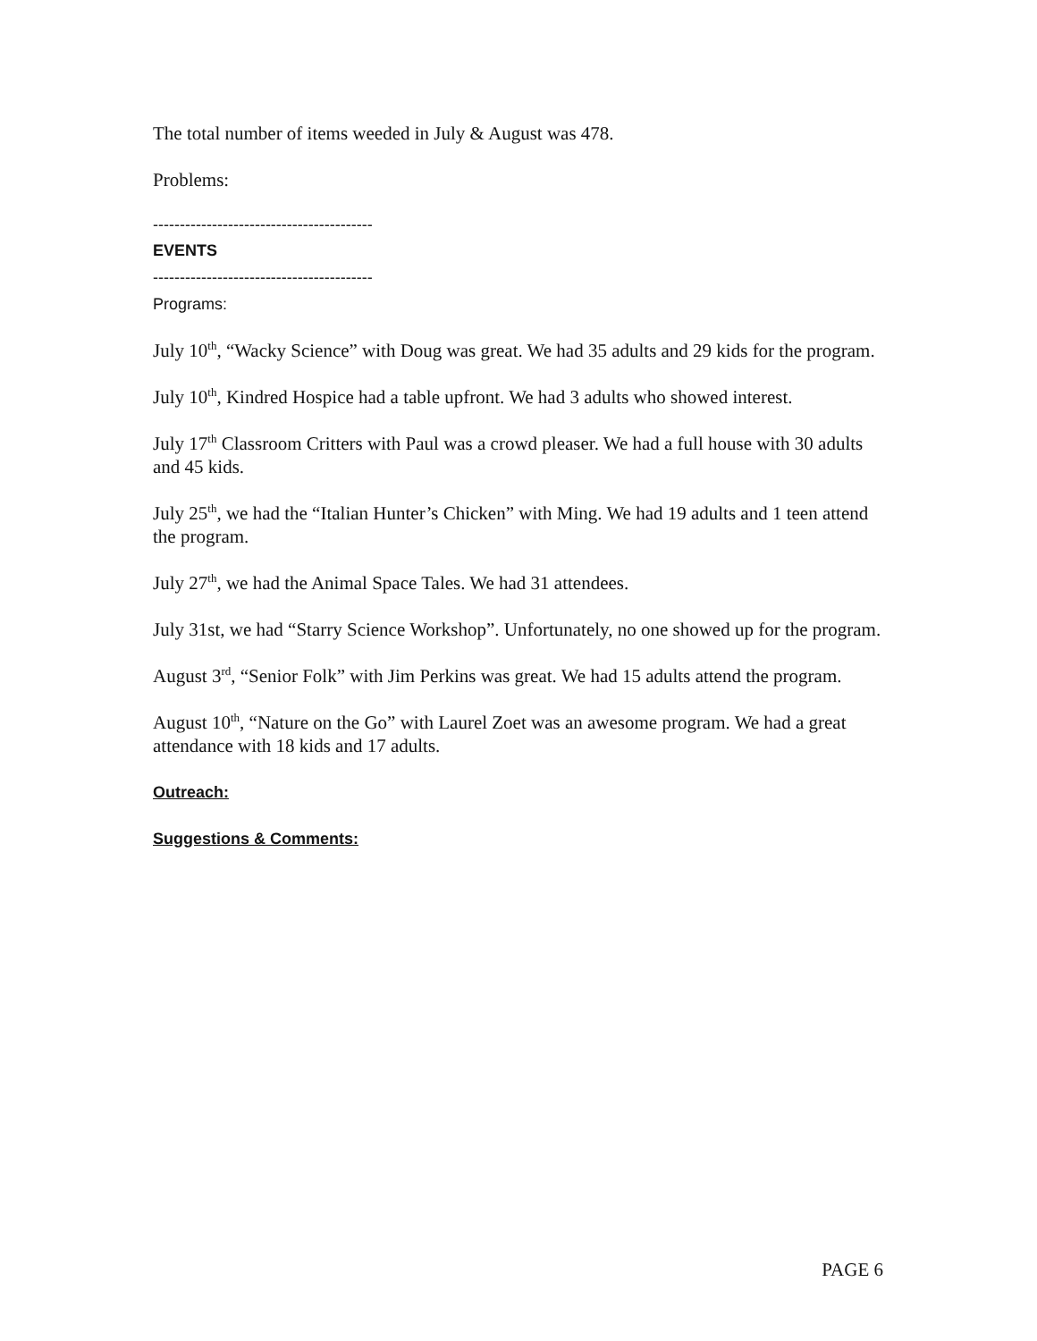The total number of items weeded in July & August was 478.
Problems:
-----------------------------------------
EVENTS
-----------------------------------------
Programs:
July 10<sup>th</sup>, “Wacky Science” with Doug was great. We had 35 adults and 29 kids for the program.
July 10<sup>th</sup>, Kindred Hospice had a table upfront. We had 3 adults who showed interest.
July 17<sup>th</sup> Classroom Critters with Paul was a crowd pleaser. We had a full house with 30 adults and 45 kids.
July 25<sup>th</sup>, we had the “Italian Hunter’s Chicken” with Ming. We had 19 adults and 1 teen attend the program.
July 27<sup>th</sup>, we had the Animal Space Tales. We had 31 attendees.
July 31st, we had “Starry Science Workshop”. Unfortunately, no one showed up for the program.
August 3<sup>rd</sup>, “Senior Folk” with Jim Perkins was great. We had 15 adults attend the program.
August 10<sup>th</sup>, “Nature on the Go” with Laurel Zoet was an awesome program. We had a great attendance with 18 kids and 17 adults.
Outreach:
Suggestions & Comments:
PAGE 6